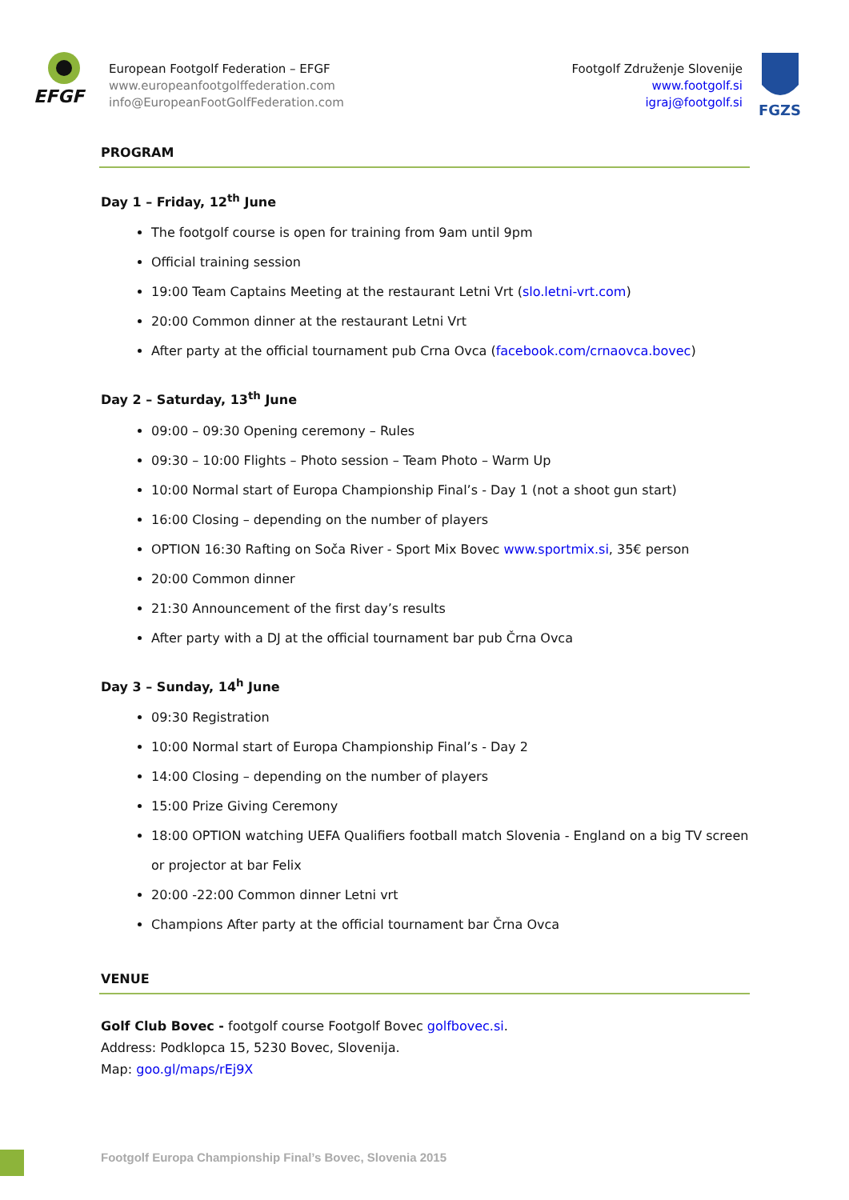EFGF
European Footgolf Federation – EFGF
www.europeanfootgolffederation.com
info@EuropeanFootGolfFederation.com
Footgolf Združenje Slovenije
www.footgolf.si
igraj@footgolf.si
FGZS
PROGRAM
Day 1 – Friday, 12<sup>th</sup> June
The footgolf course is open for training from 9am until 9pm
Official training session
19:00 Team Captains Meeting at the restaurant Letni Vrt (slo.letni-vrt.com)
20:00 Common dinner at the restaurant Letni Vrt
After party at the official tournament pub Crna Ovca (facebook.com/crnaovca.bovec)
Day 2 – Saturday, 13<sup>th</sup> June
09:00 – 09:30 Opening ceremony – Rules
09:30 – 10:00 Flights – Photo session – Team Photo – Warm Up
10:00 Normal start of Europa Championship Final’s - Day 1 (not a shoot gun start)
16:00 Closing – depending on the number of players
OPTION 16:30 Rafting on Soča River - Sport Mix Bovec www.sportmix.si, 35€ person
20:00 Common dinner
21:30 Announcement of the first day’s results
After party with a DJ at the official tournament bar pub Črna Ovca
Day 3 – Sunday, 14<sup>h</sup> June
09:30 Registration
10:00 Normal start of Europa Championship Final’s - Day 2
14:00 Closing – depending on the number of players
15:00 Prize Giving Ceremony
18:00 OPTION watching UEFA Qualifiers football match Slovenia - England on a big TV screen or projector at bar Felix
20:00 -22:00 Common dinner Letni vrt
Champions After party at the official tournament bar Črna Ovca
VENUE
Golf Club Bovec - footgolf course Footgolf Bovec golfbovec.si.
Address: Podklopca 15, 5230 Bovec, Slovenija.
Map: goo.gl/maps/rEj9X
Footgolf Europa Championship Final’s Bovec, Slovenia 2015